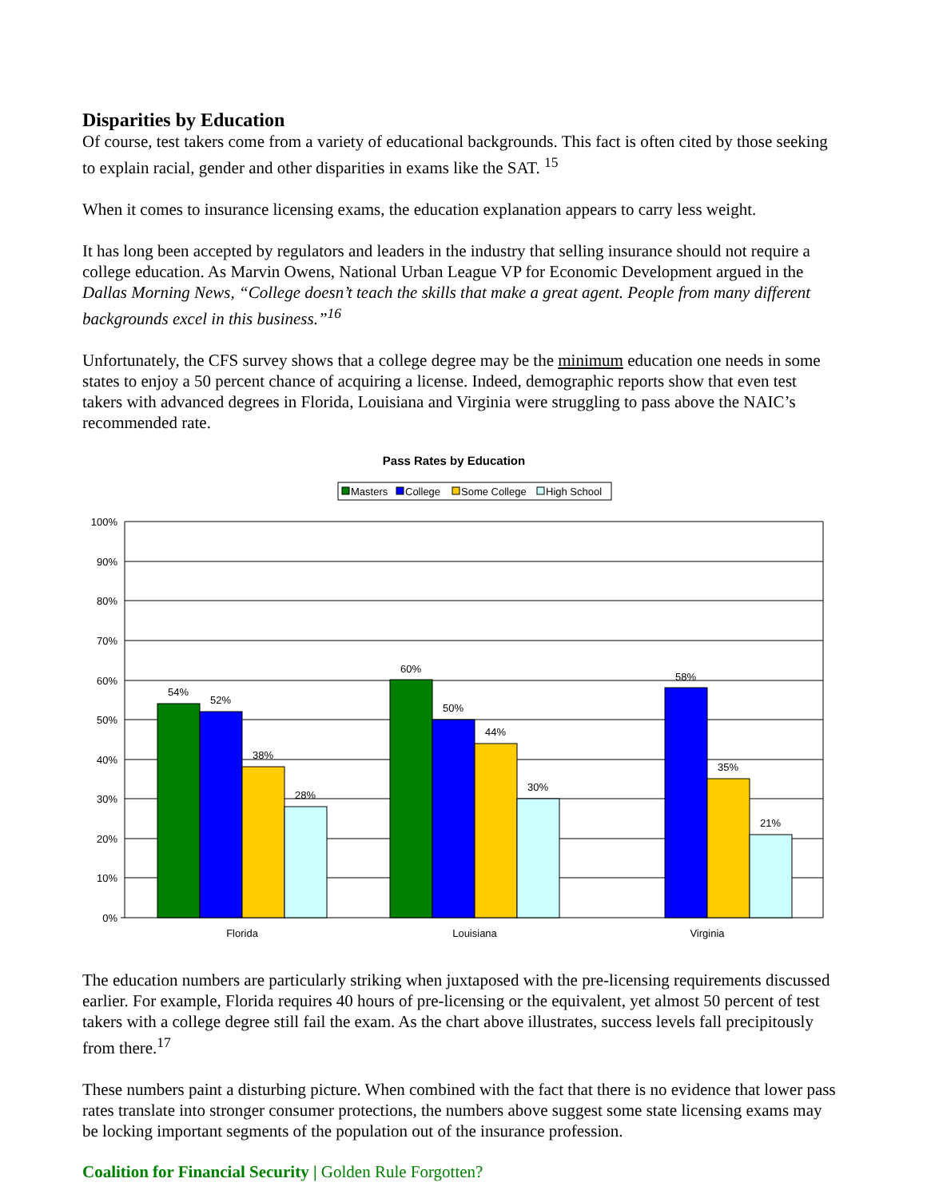Disparities by Education
Of course, test takers come from a variety of educational backgrounds. This fact is often cited by those seeking to explain racial, gender and other disparities in exams like the SAT. <sup>15</sup>
When it comes to insurance licensing exams, the education explanation appears to carry less weight.
It has long been accepted by regulators and leaders in the industry that selling insurance should not require a college education. As Marvin Owens, National Urban League VP for Economic Development argued in the Dallas Morning News, “College doesn’t teach the skills that make a great agent. People from many different backgrounds excel in this business.”<sup>16</sup>
Unfortunately, the CFS survey shows that a college degree may be the minimum education one needs in some states to enjoy a 50 percent chance of acquiring a license. Indeed, demographic reports show that even test takers with advanced degrees in Florida, Louisiana and Virginia were struggling to pass above the NAIC’s recommended rate.
Pass Rates by Education
Masters
College
Some College
High School
100%
90%
80%
70%
60%
50%
40%
30%
20%
10%
0%
54%
52%
38%
28%
60%
50%
44%
30%
58%
35%
21%
Florida
Louisiana
Virginia
The education numbers are particularly striking when juxtaposed with the pre-licensing requirements discussed earlier. For example, Florida requires 40 hours of pre-licensing or the equivalent, yet almost 50 percent of test takers with a college degree still fail the exam. As the chart above illustrates, success levels fall precipitously from there.<sup>17</sup>
These numbers paint a disturbing picture. When combined with the fact that there is no evidence that lower pass rates translate into stronger consumer protections, the numbers above suggest some state licensing exams may be locking important segments of the population out of the insurance profession.
Coalition for Financial Security | Golden Rule Forgotten?